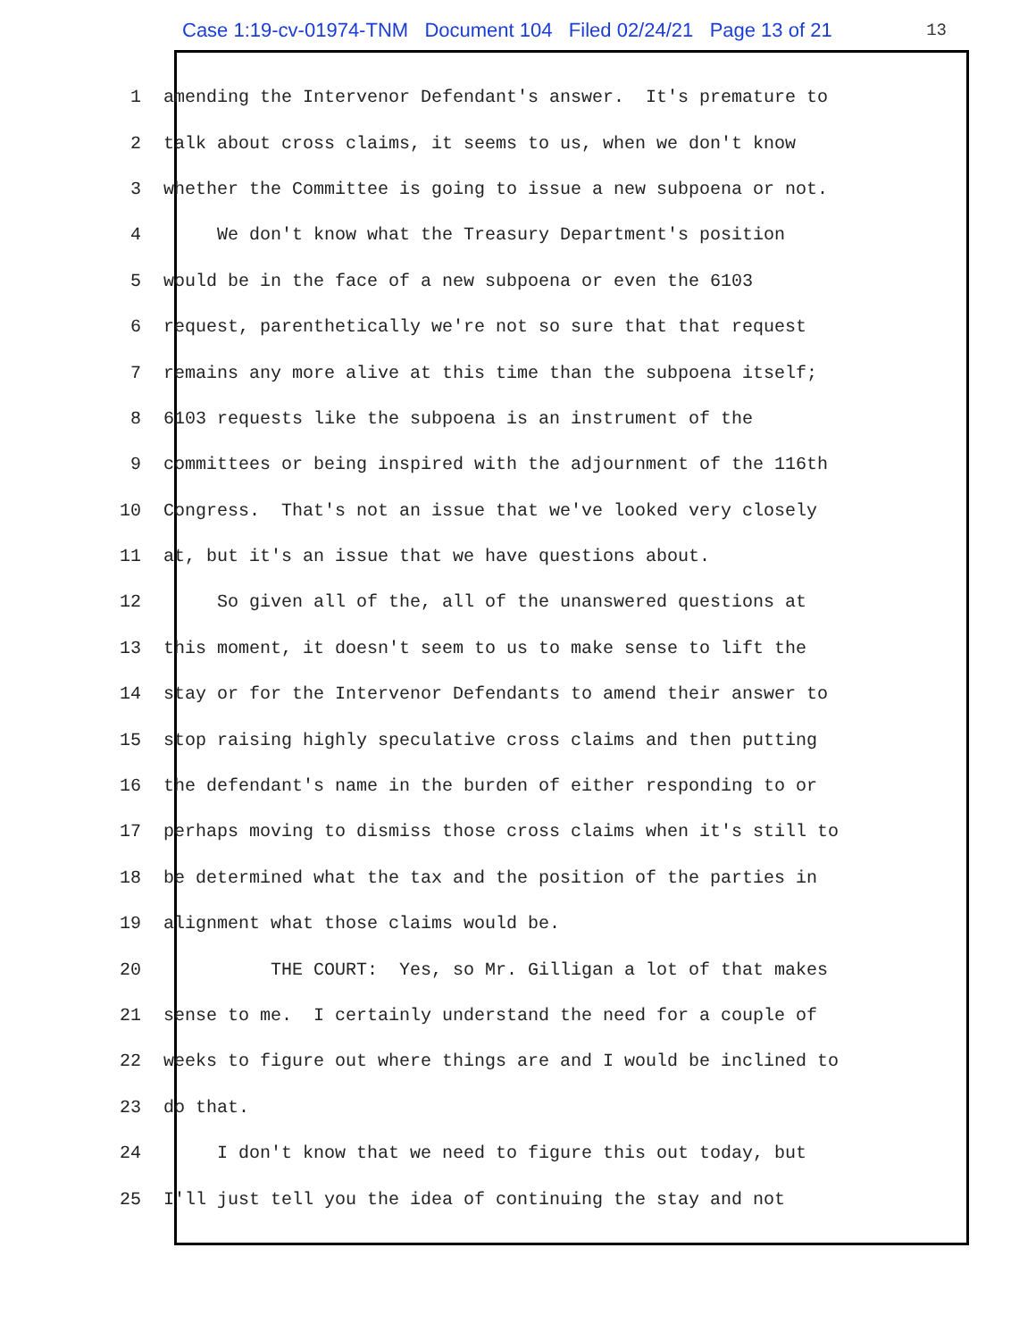Case 1:19-cv-01974-TNM Document 104 Filed 02/24/21 Page 13 of 21 13
1 amending the Intervenor Defendant's answer. It's premature to
2 talk about cross claims, it seems to us, when we don't know
3 whether the Committee is going to issue a new subpoena or not.
4 We don't know what the Treasury Department's position
5 would be in the face of a new subpoena or even the 6103
6 request, parenthetically we're not so sure that that request
7 remains any more alive at this time than the subpoena itself;
8 6103 requests like the subpoena is an instrument of the
9 committees or being inspired with the adjournment of the 116th
10 Congress. That's not an issue that we've looked very closely
11 at, but it's an issue that we have questions about.
12 So given all of the, all of the unanswered questions at
13 this moment, it doesn't seem to us to make sense to lift the
14 stay or for the Intervenor Defendants to amend their answer to
15 stop raising highly speculative cross claims and then putting
16 the defendant's name in the burden of either responding to or
17 perhaps moving to dismiss those cross claims when it's still to
18 be determined what the tax and the position of the parties in
19 alignment what those claims would be.
20 THE COURT: Yes, so Mr. Gilligan a lot of that makes
21 sense to me. I certainly understand the need for a couple of
22 weeks to figure out where things are and I would be inclined to
23 do that.
24 I don't know that we need to figure this out today, but
25 I'll just tell you the idea of continuing the stay and not